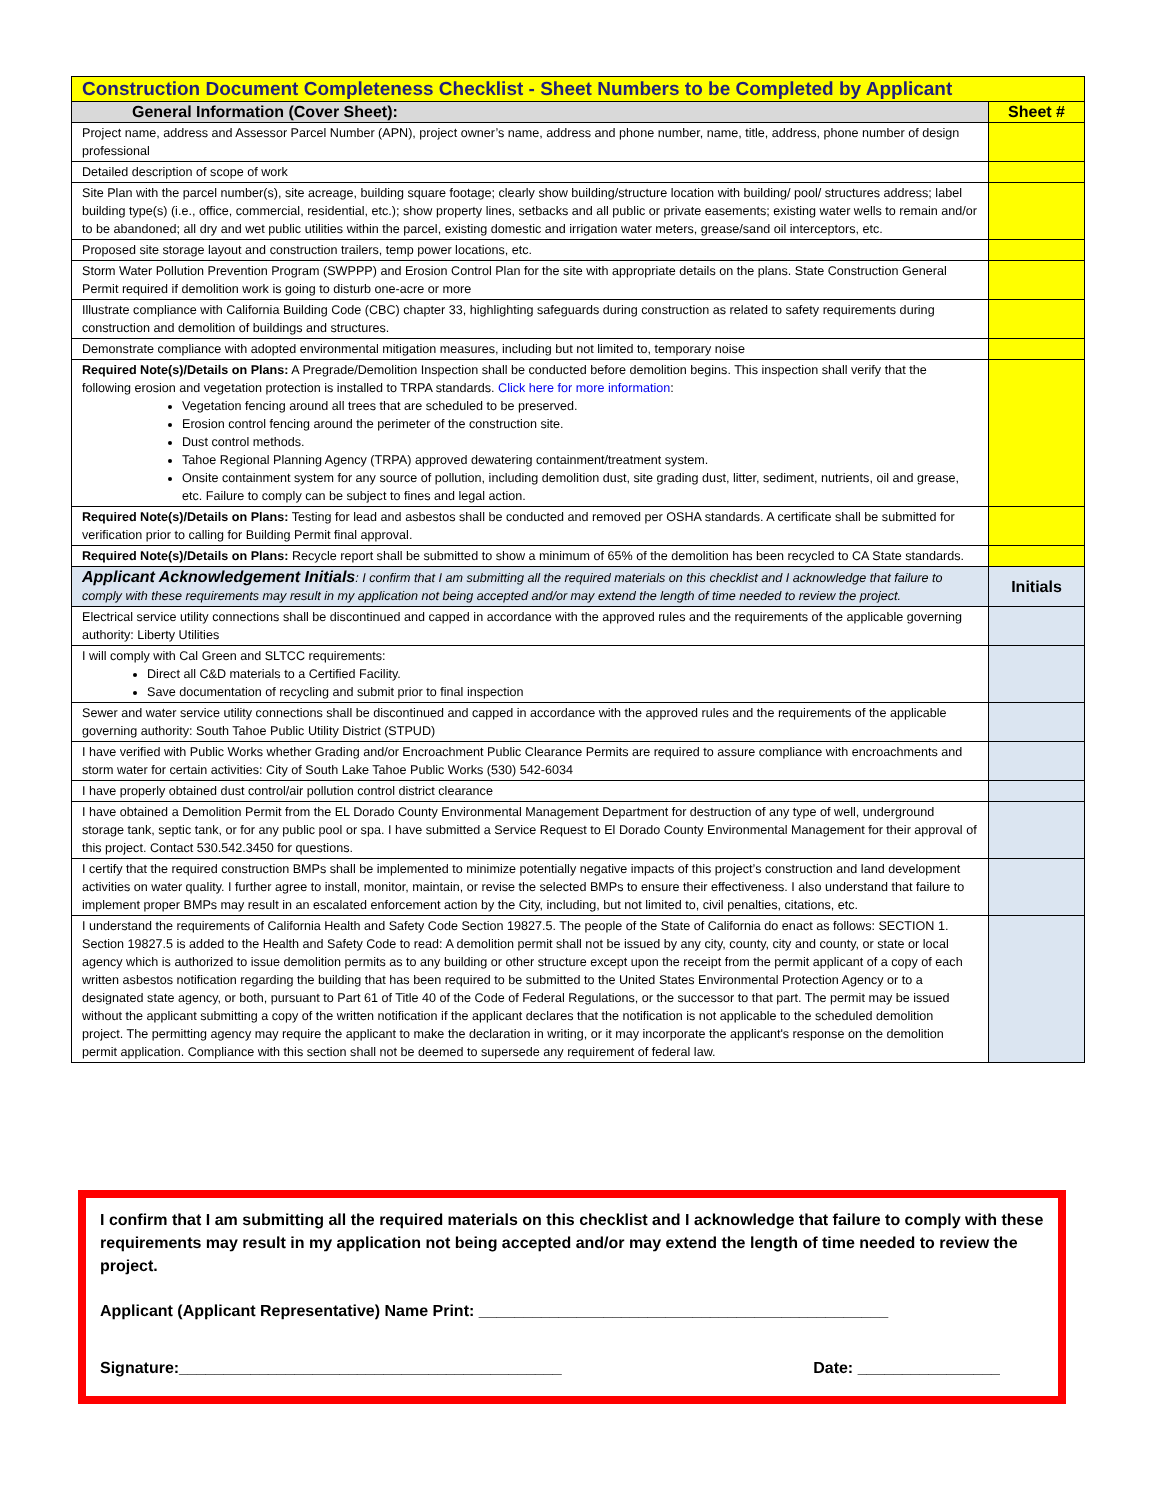| Construction Document Completeness Checklist - Sheet Numbers to be Completed by Applicant | |
| General Information (Cover Sheet): | Sheet # |
| Project name, address and Assessor Parcel Number (APN), project owner’s name, address and phone number, name, title, address, phone number of design professional | |
| Detailed description of scope of work | |
| Site Plan with the parcel number(s), site acreage, building square footage; clearly show building/structure location with building/ pool/ structures address; label building type(s) (i.e., office, commercial, residential, etc.); show property lines, setbacks and all public or private easements; existing water wells to remain and/or to be abandoned; all dry and wet public utilities within the parcel, existing domestic and irrigation water meters, grease/sand oil interceptors, etc. | |
| Proposed site storage layout and construction trailers, temp power locations, etc. | |
| Storm Water Pollution Prevention Program (SWPPP) and Erosion Control Plan for the site with appropriate details on the plans. State Construction General Permit required if demolition work is going to disturb one-acre or more | |
| Illustrate compliance with California Building Code (CBC) chapter 33, highlighting safeguards during construction as related to safety requirements during construction and demolition of buildings and structures. | |
| Demonstrate compliance with adopted environmental mitigation measures, including but not limited to, temporary noise | |
| Required Note(s)/Details on Plans: A Pregrade/Demolition Inspection shall be conducted before demolition begins. This inspection shall verify that the following erosion and vegetation protection is installed to TRPA standards. Click here for more information : Vegetation fencing around all trees that are scheduled to be preserved. Erosion control fencing around the perimeter of the construction site. Dust control methods. Tahoe Regional Planning Agency (TRPA) approved dewatering containment/treatment system. Onsite containment system for any source of pollution, including demolition dust, site grading dust, litter, sediment, nutrients, oil and grease, etc. Failure to comply can be subject to fines and legal action. | |
| Required Note(s)/Details on Plans: Testing for lead and asbestos shall be conducted and removed per OSHA standards. A certificate shall be submitted for verification prior to calling for Building Permit final approval. | |
| Required Note(s)/Details on Plans: Recycle report shall be submitted to show a minimum of 65% of the demolition has been recycled to CA State standards. | |
| Applicant Acknowledgement Initials : I confirm that I am submitting all the required materials on this checklist and I acknowledge that failure to comply with these requirements may result in my application not being accepted and/or may extend the length of time needed to review the project. | Initials |
| Electrical service utility connections shall be discontinued and capped in accordance with the approved rules and the requirements of the applicable governing authority: Liberty Utilities | |
| I will comply with Cal Green and SLTCC requirements: Direct all C&D materials to a Certified Facility. Save documentation of recycling and submit prior to final inspection | |
| Sewer and water service utility connections shall be discontinued and capped in accordance with the approved rules and the requirements of the applicable governing authority: South Tahoe Public Utility District (STPUD) | |
| I have verified with Public Works whether Grading and/or Encroachment Public Clearance Permits are required to assure compliance with encroachments and storm water for certain activities: City of South Lake Tahoe Public Works (530) 542-6034 | |
| I have properly obtained dust control/air pollution control district clearance | |
| I have obtained a Demolition Permit from the EL Dorado County Environmental Management Department for destruction of any type of well, underground storage tank, septic tank, or for any public pool or spa. I have submitted a Service Request to El Dorado County Environmental Management for their approval of this project. Contact 530.542.3450 for questions. | |
| I certify that the required construction BMPs shall be implemented to minimize potentially negative impacts of this project’s construction and land development activities on water quality. I further agree to install, monitor, maintain, or revise the selected BMPs to ensure their effectiveness. I also understand that failure to implement proper BMPs may result in an escalated enforcement action by the City, including, but not limited to, civil penalties, citations, etc. | |
| I understand the requirements of California Health and Safety Code Section 19827.5. The people of the State of California do enact as follows: SECTION 1. Section 19827.5 is added to the Health and Safety Code to read: A demolition permit shall not be issued by any city, county, city and county, or state or local agency which is authorized to issue demolition permits as to any building or other structure except upon the receipt from the permit applicant of a copy of each written asbestos notification regarding the building that has been required to be submitted to the United States Environmental Protection Agency or to a designated state agency, or both, pursuant to Part 61 of Title 40 of the Code of Federal Regulations, or the successor to that part. The permit may be issued without the applicant submitting a copy of the written notification if the applicant declares that the notification is not applicable to the scheduled demolition project. The permitting agency may require the applicant to make the declaration in writing, or it may incorporate the applicant's response on the demolition permit application. Compliance with this section shall not be deemed to supersede any requirement of federal law. | |
I confirm that I am submitting all the required materials on this checklist and I acknowledge that failure to comply with these requirements may result in my application not being accepted and/or may extend the length of time needed to review the project.
Applicant (Applicant Representative) Name Print: ______________________________________________
Signature:___________________________________________ Date: ________________